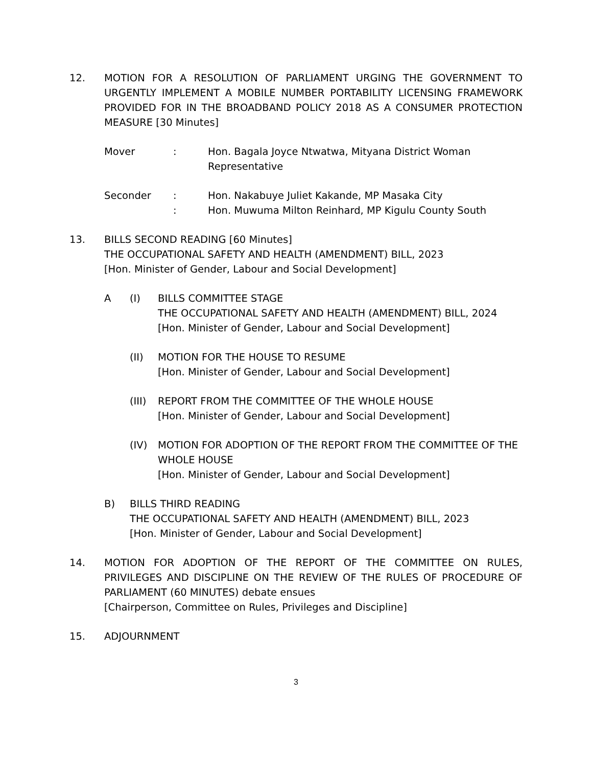12. MOTION FOR A RESOLUTION OF PARLIAMENT URGING THE GOVERNMENT TO URGENTLY IMPLEMENT A MOBILE NUMBER PORTABILITY LICENSING FRAMEWORK PROVIDED FOR IN THE BROADBAND POLICY 2018 AS A CONSUMER PROTECTION MEASURE [30 Minutes]
Mover : Hon. Bagala Joyce Ntwatwa, Mityana District Woman Representative
Seconder : Hon. Nakabuye Juliet Kakande, MP Masaka City
: Hon. Muwuma Milton Reinhard, MP Kigulu County South
13. BILLS SECOND READING [60 Minutes]
THE OCCUPATIONAL SAFETY AND HEALTH (AMENDMENT) BILL, 2023
[Hon. Minister of Gender, Labour and Social Development]
A (I) BILLS COMMITTEE STAGE
THE OCCUPATIONAL SAFETY AND HEALTH (AMENDMENT) BILL, 2024
[Hon. Minister of Gender, Labour and Social Development]
(II) MOTION FOR THE HOUSE TO RESUME
[Hon. Minister of Gender, Labour and Social Development]
(III)
REPORT FROM THE COMMITTEE OF THE WHOLE HOUSE
[Hon. Minister of Gender, Labour and Social Development]
(IV) MOTION FOR ADOPTION OF THE REPORT FROM THE COMMITTEE OF THE WHOLE HOUSE
[Hon. Minister of Gender, Labour and Social Development]
B) BILLS THIRD READING
THE OCCUPATIONAL SAFETY AND HEALTH (AMENDMENT) BILL, 2023
[Hon. Minister of Gender, Labour and Social Development]
14. MOTION FOR ADOPTION OF THE REPORT OF THE COMMITTEE ON RULES, PRIVILEGES AND DISCIPLINE ON THE REVIEW OF THE RULES OF PROCEDURE OF PARLIAMENT (60 MINUTES) debate ensues
[Chairperson, Committee on Rules, Privileges and Discipline]
15. ADJOURNMENT
3